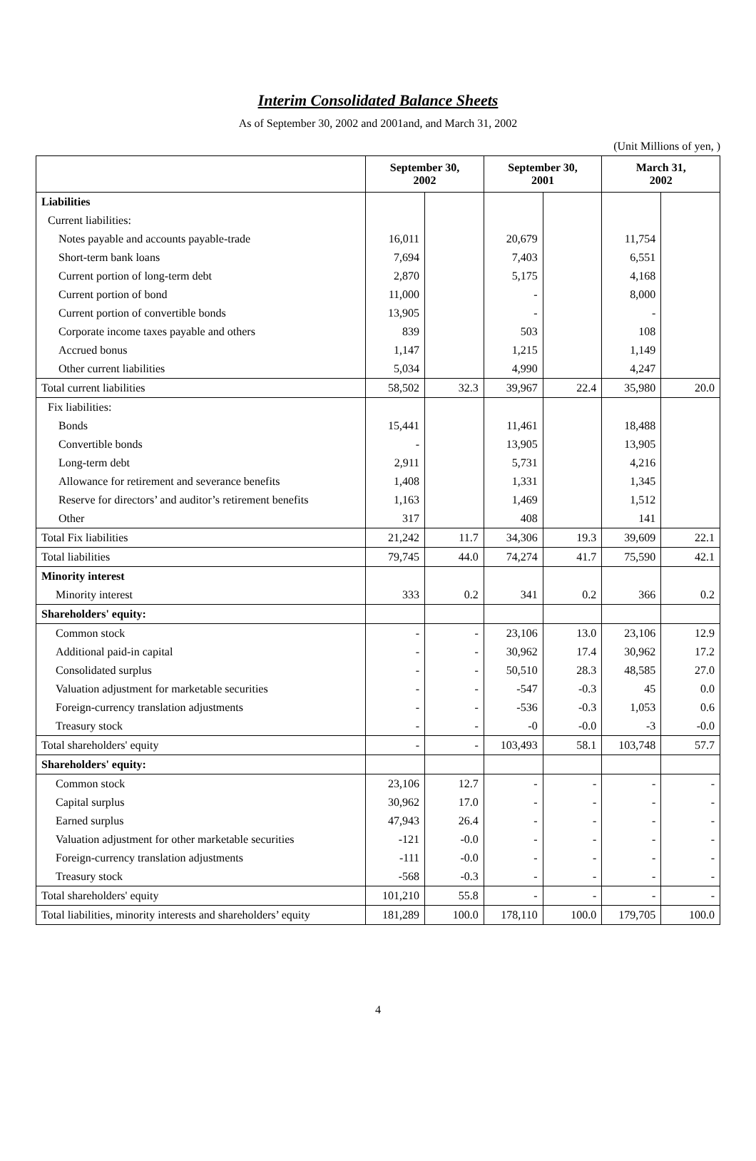Interim Consolidated Balance Sheets
As of September 30, 2002 and 2001and, and March 31, 2002
(Unit Millions of yen, )
| | September 30, 2002 | | September 30, 2001 | | March 31, 2002 | |
| --- | --- | --- | --- | --- | --- | --- |
| Liabilities | | | | | | |
| Current liabilities: | | | | | | |
| Notes payable and accounts payable-trade | 16,011 | | 20,679 | | 11,754 | |
| Short-term bank loans | 7,694 | | 7,403 | | 6,551 | |
| Current portion of long-term debt | 2,870 | | 5,175 | | 4,168 | |
| Current portion of bond | 11,000 | | - | | 8,000 | |
| Current portion of convertible bonds | 13,905 | | - | | - | |
| Corporate income taxes payable and others | 839 | | 503 | | 108 | |
| Accrued bonus | 1,147 | | 1,215 | | 1,149 | |
| Other current liabilities | 5,034 | | 4,990 | | 4,247 | |
| Total current liabilities | 58,502 | 32.3 | 39,967 | 22.4 | 35,980 | 20.0 |
| Fix liabilities: | | | | | | |
| Bonds | 15,441 | | 11,461 | | 18,488 | |
| Convertible bonds | - | | 13,905 | | 13,905 | |
| Long-term debt | 2,911 | | 5,731 | | 4,216 | |
| Allowance for retirement and severance benefits | 1,408 | | 1,331 | | 1,345 | |
| Reserve for directors’ and auditor’s retirement benefits | 1,163 | | 1,469 | | 1,512 | |
| Other | 317 | | 408 | | 141 | |
| Total Fix liabilities | 21,242 | 11.7 | 34,306 | 19.3 | 39,609 | 22.1 |
| Total liabilities | 79,745 | 44.0 | 74,274 | 41.7 | 75,590 | 42.1 |
| Minority interest | | | | | | |
| Minority interest | 333 | 0.2 | 341 | 0.2 | 366 | 0.2 |
| Shareholders' equity: | | | | | | |
| Common stock | - | - | 23,106 | 13.0 | 23,106 | 12.9 |
| Additional paid-in capital | - | - | 30,962 | 17.4 | 30,962 | 17.2 |
| Consolidated surplus | - | - | 50,510 | 28.3 | 48,585 | 27.0 |
| Valuation adjustment for marketable securities | - | - | -547 | -0.3 | 45 | 0.0 |
| Foreign-currency translation adjustments | - | - | -536 | -0.3 | 1,053 | 0.6 |
| Treasury stock | - | - | -0 | -0.0 | -3 | -0.0 |
| Total shareholders' equity | - | - | 103,493 | 58.1 | 103,748 | 57.7 |
| Shareholders' equity: | | | | | | |
| Common stock | 23,106 | 12.7 | - | - | - | - |
| Capital surplus | 30,962 | 17.0 | - | - | - | - |
| Earned surplus | 47,943 | 26.4 | - | - | - | - |
| Valuation adjustment for other marketable securities | -121 | -0.0 | - | - | - | - |
| Foreign-currency translation adjustments | -111 | -0.0 | - | - | - | - |
| Treasury stock | -568 | -0.3 | - | - | - | - |
| Total shareholders' equity | 101,210 | 55.8 | - | - | - | - |
| Total liabilities, minority interests and shareholders’ equity | 181,289 | 100.0 | 178,110 | 100.0 | 179,705 | 100.0 |
4